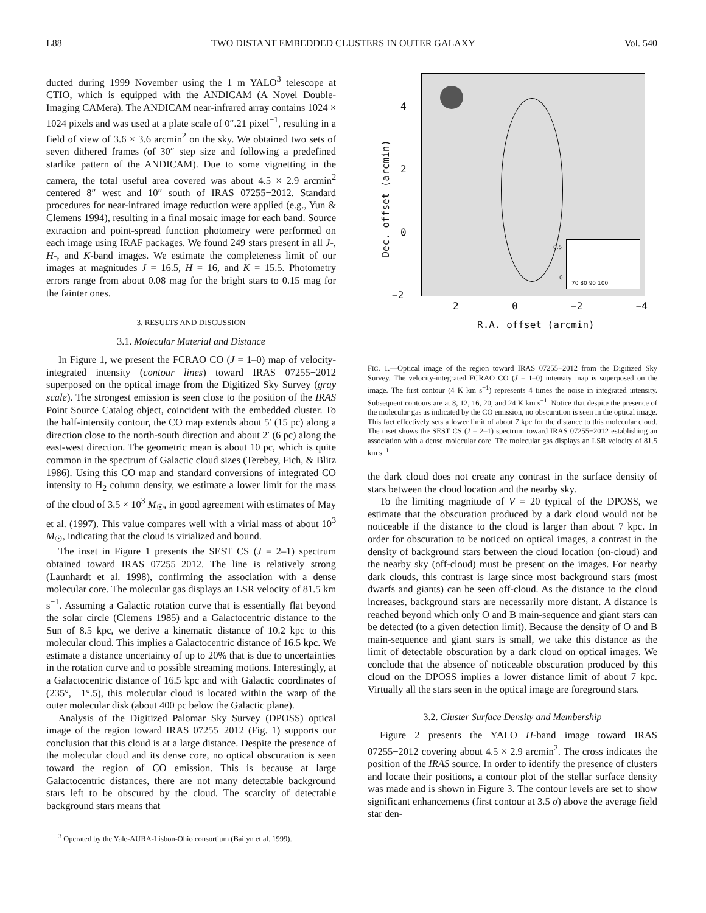L88 TWO DISTANT EMBEDDED CLUSTERS IN OUTER GALAXY Vol. 540
ducted during 1999 November using the 1 m YALO<sup>3</sup> telescope at CTIO, which is equipped with the ANDICAM (A Novel Double-Imaging CAMera). The ANDICAM near-infrared array contains 1024 × 1024 pixels and was used at a plate scale of 0″.21 pixel<sup>−1</sup>, resulting in a field of view of 3.6 × 3.6 arcmin<sup>2</sup> on the sky. We obtained two sets of seven dithered frames (of 30″ step size and following a predefined starlike pattern of the ANDICAM). Due to some vignetting in the camera, the total useful area covered was about 4.5 × 2.9 arcmin<sup>2</sup> centered 8″ west and 10″ south of IRAS 07255−2012. Standard procedures for near-infrared image reduction were applied (e.g., Yun & Clemens 1994), resulting in a final mosaic image for each band. Source extraction and point-spread function photometry were performed on each image using IRAF packages. We found 249 stars present in all J-, H-, and K-band images. We estimate the completeness limit of our images at magnitudes J = 16.5, H = 16, and K = 15.5. Photometry errors range from about 0.08 mag for the bright stars to 0.15 mag for the fainter ones.
3. RESULTS AND DISCUSSION
3.1. Molecular Material and Distance
In Figure 1, we present the FCRAO CO (J = 1–0) map of velocity-integrated intensity (contour lines) toward IRAS 07255−2012 superposed on the optical image from the Digitized Sky Survey (gray scale). The strongest emission is seen close to the position of the IRAS Point Source Catalog object, coincident with the embedded cluster. To the half-intensity contour, the CO map extends about 5′ (15 pc) along a direction close to the north-south direction and about 2′ (6 pc) along the east-west direction. The geometric mean is about 10 pc, which is quite common in the spectrum of Galactic cloud sizes (Terebey, Fich, & Blitz 1986). Using this CO map and standard conversions of integrated CO intensity to H<sub>2</sub> column density, we estimate a lower limit for the mass of the cloud of 3.5 × 10<sup>3</sup> M<sub>☉</sub>, in good agreement with estimates of May et al. (1997). This value compares well with a virial mass of about 10<sup>3</sup> M<sub>☉</sub>, indicating that the cloud is virialized and bound.
The inset in Figure 1 presents the SEST CS (J = 2–1) spectrum obtained toward IRAS 07255−2012. The line is relatively strong (Launhardt et al. 1998), confirming the association with a dense molecular core. The molecular gas displays an LSR velocity of 81.5 km s<sup>−1</sup>. Assuming a Galactic rotation curve that is essentially flat beyond the solar circle (Clemens 1985) and a Galactocentric distance to the Sun of 8.5 kpc, we derive a kinematic distance of 10.2 kpc to this molecular cloud. This implies a Galactocentric distance of 16.5 kpc. We estimate a distance uncertainty of up to 20% that is due to uncertainties in the rotation curve and to possible streaming motions. Interestingly, at a Galactocentric distance of 16.5 kpc and with Galactic coordinates of (235°, −1°.5), this molecular cloud is located within the warp of the outer molecular disk (about 400 pc below the Galactic plane).
Analysis of the Digitized Palomar Sky Survey (DPOSS) optical image of the region toward IRAS 07255−2012 (Fig. 1) supports our conclusion that this cloud is at a large distance. Despite the presence of the molecular cloud and its dense core, no optical obscuration is seen toward the region of CO emission. This is because at large Galactocentric distances, there are not many detectable background stars left to be obscured by the cloud. The scarcity of detectable background stars means that
<sup>3</sup> Operated by the Yale-AURA-Lisbon-Ohio consortium (Bailyn et al. 1999).
0.5
0
70 80 90 100
4
2
0
−2
Dec. offset (arcmin)
2 0 −2 −4
R.A. offset (arcmin)
FIG. 1.—Optical image of the region toward IRAS 07255−2012 from the Digitized Sky Survey. The velocity-integrated FCRAO CO (J = 1–0) intensity map is superposed on the image. The first contour (4 K km s<sup>−1</sup>) represents 4 times the noise in integrated intensity. Subsequent contours are at 8, 12, 16, 20, and 24 K km s<sup>−1</sup>. Notice that despite the presence of the molecular gas as indicated by the CO emission, no obscuration is seen in the optical image. This fact effectively sets a lower limit of about 7 kpc for the distance to this molecular cloud. The inset shows the SEST CS (J = 2–1) spectrum toward IRAS 07255−2012 establishing an association with a dense molecular core. The molecular gas displays an LSR velocity of 81.5 km s<sup>−1</sup>.
the dark cloud does not create any contrast in the surface density of stars between the cloud location and the nearby sky.
To the limiting magnitude of V = 20 typical of the DPOSS, we estimate that the obscuration produced by a dark cloud would not be noticeable if the distance to the cloud is larger than about 7 kpc. In order for obscuration to be noticed on optical images, a contrast in the density of background stars between the cloud location (on-cloud) and the nearby sky (off-cloud) must be present on the images. For nearby dark clouds, this contrast is large since most background stars (most dwarfs and giants) can be seen off-cloud. As the distance to the cloud increases, background stars are necessarily more distant. A distance is reached beyond which only O and B main-sequence and giant stars can be detected (to a given detection limit). Because the density of O and B main-sequence and giant stars is small, we take this distance as the limit of detectable obscuration by a dark cloud on optical images. We conclude that the absence of noticeable obscuration produced by this cloud on the DPOSS implies a lower distance limit of about 7 kpc. Virtually all the stars seen in the optical image are foreground stars.
3.2. Cluster Surface Density and Membership
Figure 2 presents the YALO H-band image toward IRAS 07255−2012 covering about 4.5 × 2.9 arcmin<sup>2</sup>. The cross indicates the position of the IRAS source. In order to identify the presence of clusters and locate their positions, a contour plot of the stellar surface density was made and is shown in Figure 3. The contour levels are set to show significant enhancements (first contour at 3.5 σ) above the average field star den-